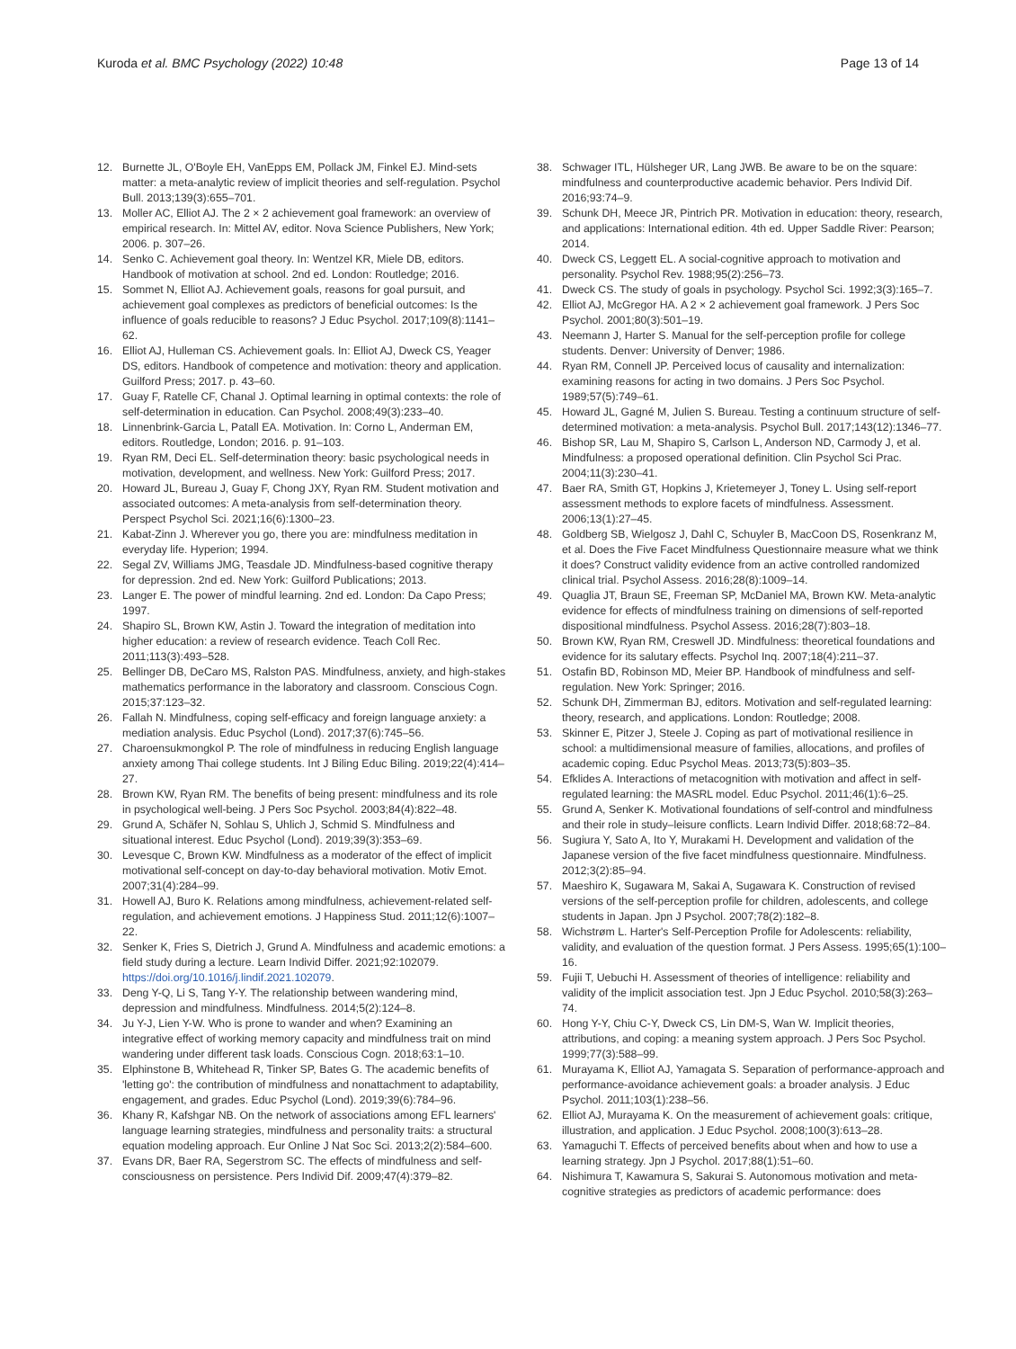Kuroda et al. BMC Psychology (2022) 10:48
Page 13 of 14
12. Burnette JL, O'Boyle EH, VanEpps EM, Pollack JM, Finkel EJ. Mind-sets matter: a meta-analytic review of implicit theories and self-regulation. Psychol Bull. 2013;139(3):655–701.
13. Moller AC, Elliot AJ. The 2 × 2 achievement goal framework: an overview of empirical research. In: Mittel AV, editor. Nova Science Publishers, New York; 2006. p. 307–26.
14. Senko C. Achievement goal theory. In: Wentzel KR, Miele DB, editors. Handbook of motivation at school. 2nd ed. London: Routledge; 2016.
15. Sommet N, Elliot AJ. Achievement goals, reasons for goal pursuit, and achievement goal complexes as predictors of beneficial outcomes: Is the influence of goals reducible to reasons? J Educ Psychol. 2017;109(8):1141–62.
16. Elliot AJ, Hulleman CS. Achievement goals. In: Elliot AJ, Dweck CS, Yeager DS, editors. Handbook of competence and motivation: theory and application. Guilford Press; 2017. p. 43–60.
17. Guay F, Ratelle CF, Chanal J. Optimal learning in optimal contexts: the role of self-determination in education. Can Psychol. 2008;49(3):233–40.
18. Linnenbrink-Garcia L, Patall EA. Motivation. In: Corno L, Anderman EM, editors. Routledge, London; 2016. p. 91–103.
19. Ryan RM, Deci EL. Self-determination theory: basic psychological needs in motivation, development, and wellness. New York: Guilford Press; 2017.
20. Howard JL, Bureau J, Guay F, Chong JXY, Ryan RM. Student motivation and associated outcomes: A meta-analysis from self-determination theory. Perspect Psychol Sci. 2021;16(6):1300–23.
21. Kabat-Zinn J. Wherever you go, there you are: mindfulness meditation in everyday life. Hyperion; 1994.
22. Segal ZV, Williams JMG, Teasdale JD. Mindfulness-based cognitive therapy for depression. 2nd ed. New York: Guilford Publications; 2013.
23. Langer E. The power of mindful learning. 2nd ed. London: Da Capo Press; 1997.
24. Shapiro SL, Brown KW, Astin J. Toward the integration of meditation into higher education: a review of research evidence. Teach Coll Rec. 2011;113(3):493–528.
25. Bellinger DB, DeCaro MS, Ralston PAS. Mindfulness, anxiety, and high-stakes mathematics performance in the laboratory and classroom. Conscious Cogn. 2015;37:123–32.
26. Fallah N. Mindfulness, coping self-efficacy and foreign language anxiety: a mediation analysis. Educ Psychol (Lond). 2017;37(6):745–56.
27. Charoensukmongkol P. The role of mindfulness in reducing English language anxiety among Thai college students. Int J Biling Educ Biling. 2019;22(4):414–27.
28. Brown KW, Ryan RM. The benefits of being present: mindfulness and its role in psychological well-being. J Pers Soc Psychol. 2003;84(4):822–48.
29. Grund A, Schäfer N, Sohlau S, Uhlich J, Schmid S. Mindfulness and situational interest. Educ Psychol (Lond). 2019;39(3):353–69.
30. Levesque C, Brown KW. Mindfulness as a moderator of the effect of implicit motivational self-concept on day-to-day behavioral motivation. Motiv Emot. 2007;31(4):284–99.
31. Howell AJ, Buro K. Relations among mindfulness, achievement-related self-regulation, and achievement emotions. J Happiness Stud. 2011;12(6):1007–22.
32. Senker K, Fries S, Dietrich J, Grund A. Mindfulness and academic emotions: a field study during a lecture. Learn Individ Differ. 2021;92:102079. https://doi.org/10.1016/j.lindif.2021.102079.
33. Deng Y-Q, Li S, Tang Y-Y. The relationship between wandering mind, depression and mindfulness. Mindfulness. 2014;5(2):124–8.
34. Ju Y-J, Lien Y-W. Who is prone to wander and when? Examining an integrative effect of working memory capacity and mindfulness trait on mind wandering under different task loads. Conscious Cogn. 2018;63:1–10.
35. Elphinstone B, Whitehead R, Tinker SP, Bates G. The academic benefits of 'letting go': the contribution of mindfulness and nonattachment to adaptability, engagement, and grades. Educ Psychol (Lond). 2019;39(6):784–96.
36. Khany R, Kafshgar NB. On the network of associations among EFL learners' language learning strategies, mindfulness and personality traits: a structural equation modeling approach. Eur Online J Nat Soc Sci. 2013;2(2):584–600.
37. Evans DR, Baer RA, Segerstrom SC. The effects of mindfulness and self-consciousness on persistence. Pers Individ Dif. 2009;47(4):379–82.
38. Schwager ITL, Hülsheger UR, Lang JWB. Be aware to be on the square: mindfulness and counterproductive academic behavior. Pers Individ Dif. 2016;93:74–9.
39. Schunk DH, Meece JR, Pintrich PR. Motivation in education: theory, research, and applications: International edition. 4th ed. Upper Saddle River: Pearson; 2014.
40. Dweck CS, Leggett EL. A social-cognitive approach to motivation and personality. Psychol Rev. 1988;95(2):256–73.
41. Dweck CS. The study of goals in psychology. Psychol Sci. 1992;3(3):165–7.
42. Elliot AJ, McGregor HA. A 2 × 2 achievement goal framework. J Pers Soc Psychol. 2001;80(3):501–19.
43. Neemann J, Harter S. Manual for the self-perception profile for college students. Denver: University of Denver; 1986.
44. Ryan RM, Connell JP. Perceived locus of causality and internalization: examining reasons for acting in two domains. J Pers Soc Psychol. 1989;57(5):749–61.
45. Howard JL, Gagné M, Julien S. Bureau. Testing a continuum structure of self-determined motivation: a meta-analysis. Psychol Bull. 2017;143(12):1346–77.
46. Bishop SR, Lau M, Shapiro S, Carlson L, Anderson ND, Carmody J, et al. Mindfulness: a proposed operational definition. Clin Psychol Sci Prac. 2004;11(3):230–41.
47. Baer RA, Smith GT, Hopkins J, Krietemeyer J, Toney L. Using self-report assessment methods to explore facets of mindfulness. Assessment. 2006;13(1):27–45.
48. Goldberg SB, Wielgosz J, Dahl C, Schuyler B, MacCoon DS, Rosenkranz M, et al. Does the Five Facet Mindfulness Questionnaire measure what we think it does? Construct validity evidence from an active controlled randomized clinical trial. Psychol Assess. 2016;28(8):1009–14.
49. Quaglia JT, Braun SE, Freeman SP, McDaniel MA, Brown KW. Meta-analytic evidence for effects of mindfulness training on dimensions of self-reported dispositional mindfulness. Psychol Assess. 2016;28(7):803–18.
50. Brown KW, Ryan RM, Creswell JD. Mindfulness: theoretical foundations and evidence for its salutary effects. Psychol Inq. 2007;18(4):211–37.
51. Ostafin BD, Robinson MD, Meier BP. Handbook of mindfulness and self-regulation. New York: Springer; 2016.
52. Schunk DH, Zimmerman BJ, editors. Motivation and self-regulated learning: theory, research, and applications. London: Routledge; 2008.
53. Skinner E, Pitzer J, Steele J. Coping as part of motivational resilience in school: a multidimensional measure of families, allocations, and profiles of academic coping. Educ Psychol Meas. 2013;73(5):803–35.
54. Efklides A. Interactions of metacognition with motivation and affect in self-regulated learning: the MASRL model. Educ Psychol. 2011;46(1):6–25.
55. Grund A, Senker K. Motivational foundations of self-control and mindfulness and their role in study–leisure conflicts. Learn Individ Differ. 2018;68:72–84.
56. Sugiura Y, Sato A, Ito Y, Murakami H. Development and validation of the Japanese version of the five facet mindfulness questionnaire. Mindfulness. 2012;3(2):85–94.
57. Maeshiro K, Sugawara M, Sakai A, Sugawara K. Construction of revised versions of the self-perception profile for children, adolescents, and college students in Japan. Jpn J Psychol. 2007;78(2):182–8.
58. Wichstrøm L. Harter's Self-Perception Profile for Adolescents: reliability, validity, and evaluation of the question format. J Pers Assess. 1995;65(1):100–16.
59. Fujii T, Uebuchi H. Assessment of theories of intelligence: reliability and validity of the implicit association test. Jpn J Educ Psychol. 2010;58(3):263–74.
60. Hong Y-Y, Chiu C-Y, Dweck CS, Lin DM-S, Wan W. Implicit theories, attributions, and coping: a meaning system approach. J Pers Soc Psychol. 1999;77(3):588–99.
61. Murayama K, Elliot AJ, Yamagata S. Separation of performance-approach and performance-avoidance achievement goals: a broader analysis. J Educ Psychol. 2011;103(1):238–56.
62. Elliot AJ, Murayama K. On the measurement of achievement goals: critique, illustration, and application. J Educ Psychol. 2008;100(3):613–28.
63. Yamaguchi T. Effects of perceived benefits about when and how to use a learning strategy. Jpn J Psychol. 2017;88(1):51–60.
64. Nishimura T, Kawamura S, Sakurai S. Autonomous motivation and meta-cognitive strategies as predictors of academic performance: does